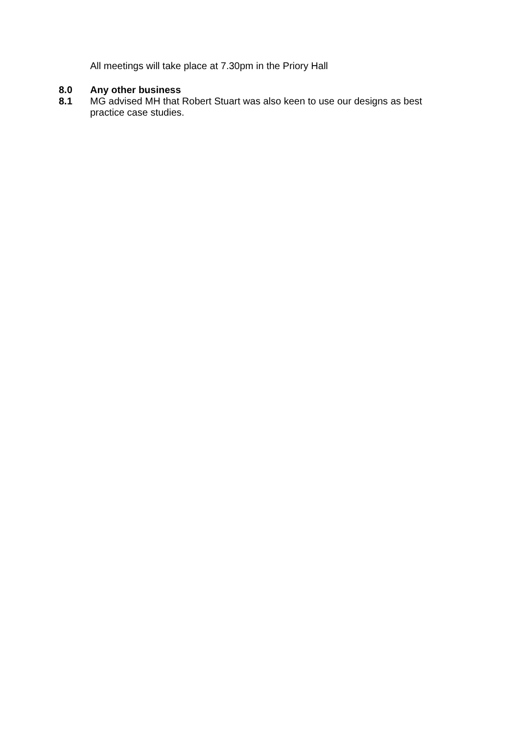All meetings will take place at 7.30pm in the Priory Hall
8.0 Any other business
8.1 MG advised MH that Robert Stuart was also keen to use our designs as best practice case studies.